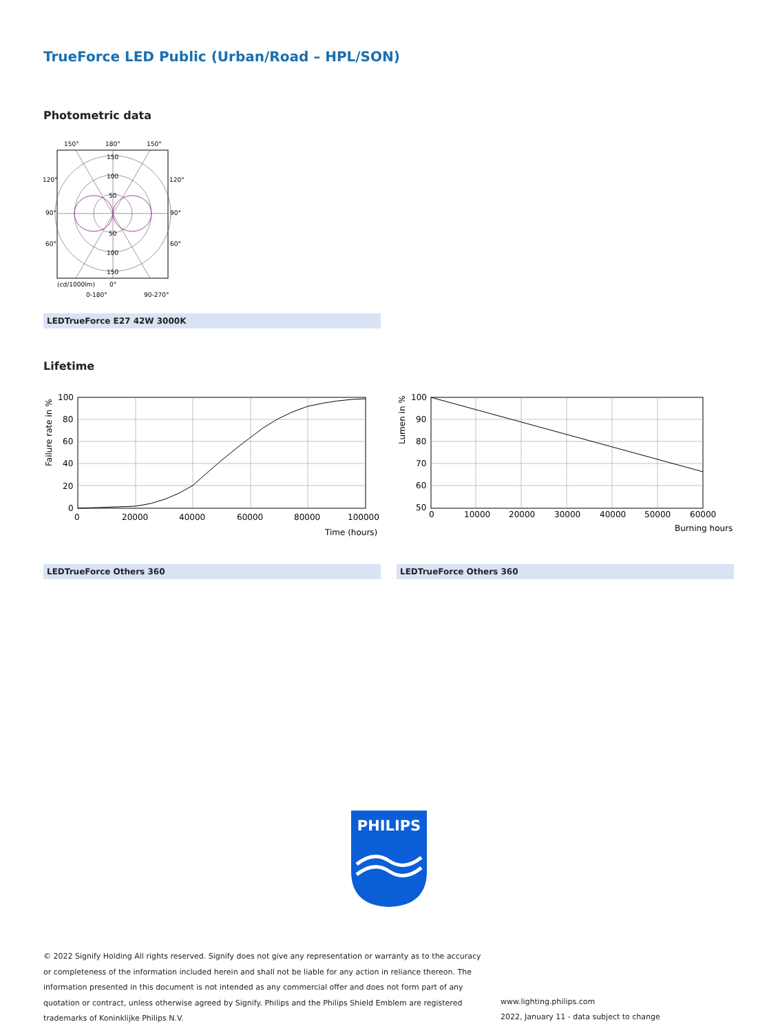TrueForce LED Public (Urban/Road – HPL/SON)
Photometric data
150°
180°
150°
150
100
50
50
100
150
120°
120°
90°
90°
60°
60°
(cd/1000lm)
0°
0-180°
90-270°
LEDTrueForce E27 42W 3000K
Lifetime
Failure rate in %
100
80
60
40
20
0
0
20000
40000
60000
80000
100000
Time (hours)
Lumen in %
100
90
80
70
60
50
0
10000
20000
30000
40000
50000
60000
Burning hours
LEDTrueForce Others 360 LEDTrueForce Others 360
PHILIPS
© 2022 Signify Holding All rights reserved. Signify does not give any representation or warranty as to the accuracy or completeness of the information included herein and shall not be liable for any action in reliance thereon. The information presented in this document is not intended as any commercial offer and does not form part of any quotation or contract, unless otherwise agreed by Signify. Philips and the Philips Shield Emblem are registered trademarks of Koninklijke Philips N.V.
www.lighting.philips.com
2022, January 11 - data subject to change